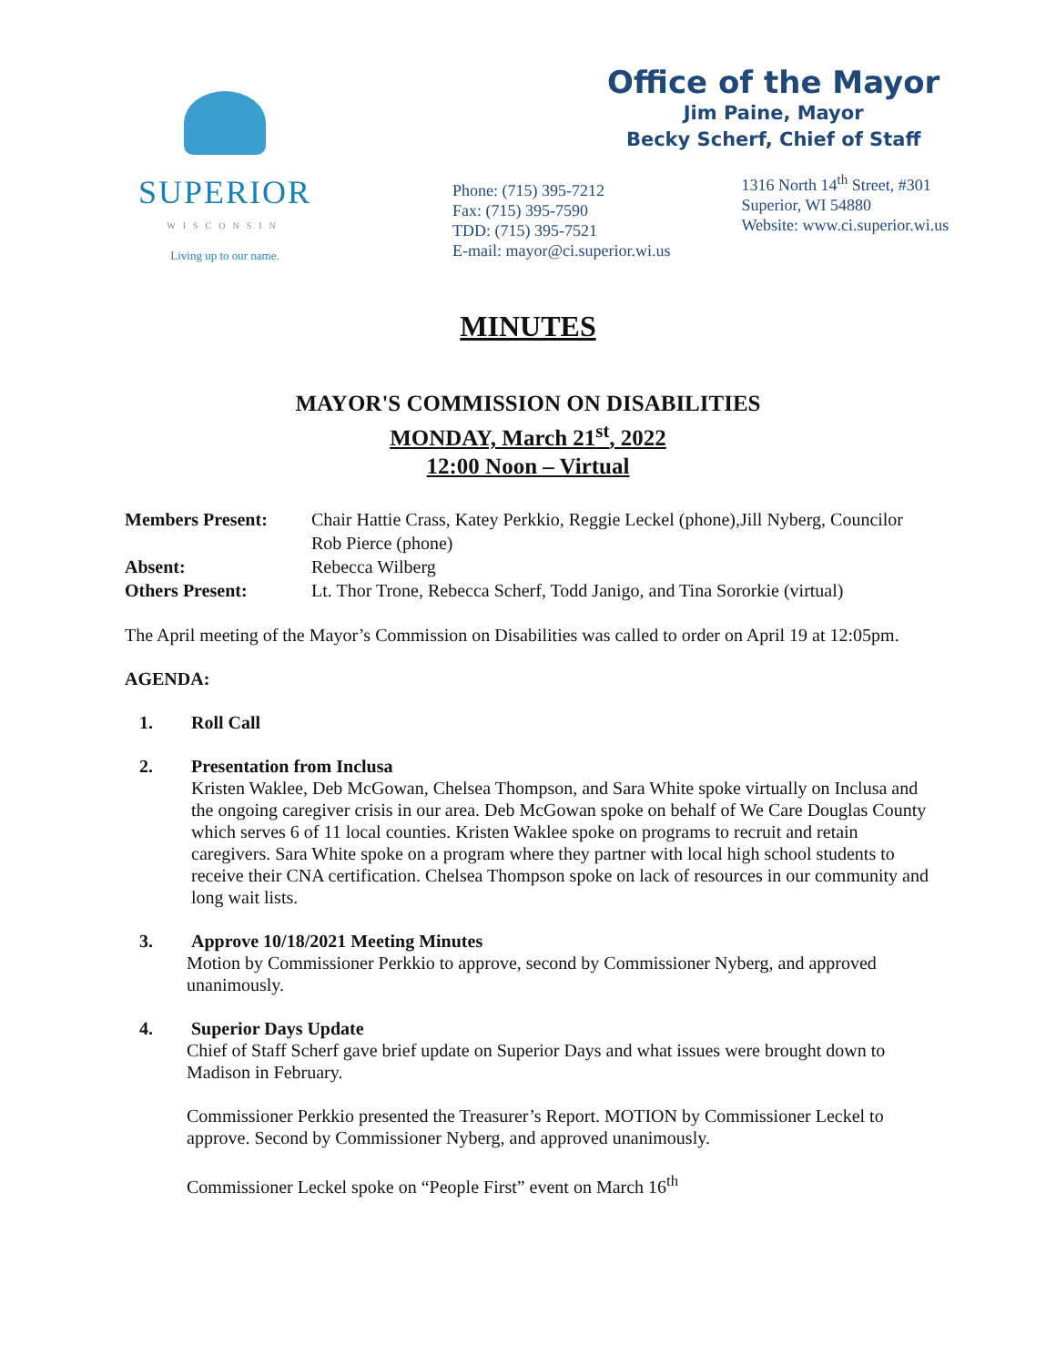SUPERIOR
WISCONSIN
Living up to our name.
Office of the Mayor
Jim Paine, Mayor
Becky Scherf, Chief of Staff
Phone: (715) 395-7212
Fax: (715) 395-7590
TDD: (715) 395-7521
E-mail: mayor@ci.superior.wi.us
1316 North 14<sup>th</sup> Street, #301
Superior, WI 54880
Website: www.ci.superior.wi.us
MINUTES
MAYOR'S COMMISSION ON DISABILITIES
MONDAY, March 21<sup>st</sup>, 2022
12:00 Noon – Virtual
Members Present: Chair Hattie Crass, Katey Perkkio, Reggie Leckel (phone),Jill Nyberg, Councilor Rob Pierce (phone)
Absent: Rebecca Wilberg
Others Present: Lt. Thor Trone, Rebecca Scherf, Todd Janigo, and Tina Sororkie (virtual)
The April meeting of the Mayor’s Commission on Disabilities was called to order on April 19 at 12:05pm.
AGENDA:
1. Roll Call
2. Presentation from Inclusa
Kristen Waklee, Deb McGowan, Chelsea Thompson, and Sara White spoke virtually on Inclusa and the ongoing caregiver crisis in our area. Deb McGowan spoke on behalf of We Care Douglas County which serves 6 of 11 local counties. Kristen Waklee spoke on programs to recruit and retain caregivers. Sara White spoke on a program where they partner with local high school students to receive their CNA certification. Chelsea Thompson spoke on lack of resources in our community and long wait lists.
3. Approve 10/18/2021 Meeting Minutes
Motion by Commissioner Perkkio to approve, second by Commissioner Nyberg, and approved unanimously.
4. Superior Days Update
Chief of Staff Scherf gave brief update on Superior Days and what issues were brought down to Madison in February.
Commissioner Perkkio presented the Treasurer’s Report. MOTION by Commissioner Leckel to approve. Second by Commissioner Nyberg, and approved unanimously.
Commissioner Leckel spoke on “People First” event on March 16<sup>th</sup>